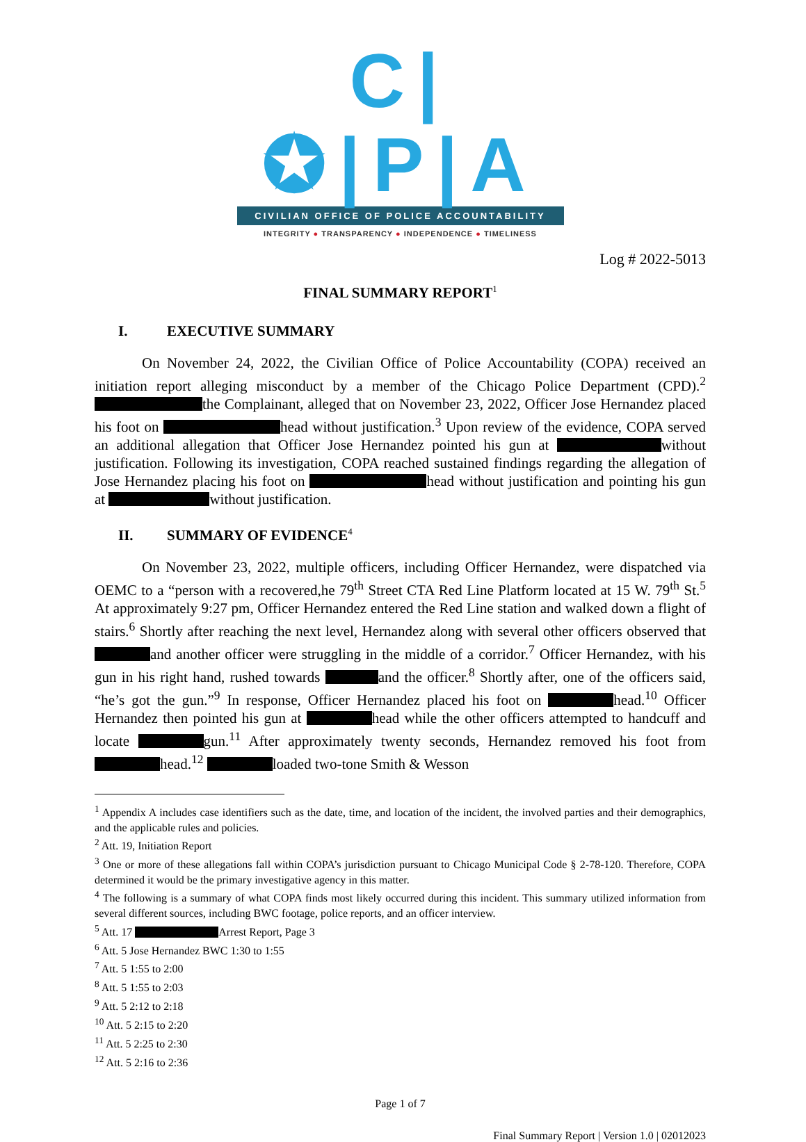C|✪|P|A
CIVILIAN OFFICE OF POLICE ACCOUNTABILITY
INTEGRITY ● TRANSPARENCY ● INDEPENDENCE ● TIMELINESS
Log # 2022-5013
FINAL SUMMARY REPORT<sup>1</sup>
I. EXECUTIVE SUMMARY
On November 24, 2022, the Civilian Office of Police Accountability (COPA) received an initiation report alleging misconduct by a member of the Chicago Police Department (CPD).<sup>2</sup> the Complainant, alleged that on November 23, 2022, Officer Jose Hernandez placed his foot on head without justification.<sup>3</sup> Upon review of the evidence, COPA served an additional allegation that Officer Jose Hernandez pointed his gun at without justification. Following its investigation, COPA reached sustained findings regarding the allegation of Jose Hernandez placing his foot on head without justification and pointing his gun at without justification.
II. SUMMARY OF EVIDENCE<sup>4</sup>
On November 23, 2022, multiple officers, including Officer Hernandez, were dispatched via OEMC to a “person with a recovered,he 79<sup>th</sup> Street CTA Red Line Platform located at 15 W. 79<sup>th</sup> St.<sup>5</sup> At approximately 9:27 pm, Officer Hernandez entered the Red Line station and walked down a flight of stairs.<sup>6</sup> Shortly after reaching the next level, Hernandez along with several other officers observed that and another officer were struggling in the middle of a corridor.<sup>7</sup> Officer Hernandez, with his gun in his right hand, rushed towards and the officer.<sup>8</sup> Shortly after, one of the officers said, “he’s got the gun.”<sup>9</sup> In response, Officer Hernandez placed his foot on head.<sup>10</sup> Officer Hernandez then pointed his gun at head while the other officers attempted to handcuff and locate gun.<sup>11</sup> After approximately twenty seconds, Hernandez removed his foot from head.<sup>12</sup> loaded two-tone Smith & Wesson
<sup>1</sup> Appendix A includes case identifiers such as the date, time, and location of the incident, the involved parties and their demographics, and the applicable rules and policies.
<sup>2</sup> Att. 19, Initiation Report
<sup>3</sup> One or more of these allegations fall within COPA’s jurisdiction pursuant to Chicago Municipal Code § 2-78-120. Therefore, COPA determined it would be the primary investigative agency in this matter.
<sup>4</sup> The following is a summary of what COPA finds most likely occurred during this incident. This summary utilized information from several different sources, including BWC footage, police reports, and an officer interview.
<sup>5</sup> Att. 17 Arrest Report, Page 3
<sup>6</sup> Att. 5 Jose Hernandez BWC 1:30 to 1:55
<sup>7</sup> Att. 5 1:55 to 2:00
<sup>8</sup> Att. 5 1:55 to 2:03
<sup>9</sup> Att. 5 2:12 to 2:18
<sup>10</sup> Att. 5 2:15 to 2:20
<sup>11</sup> Att. 5 2:25 to 2:30
<sup>12</sup> Att. 5 2:16 to 2:36
Page 1 of 7
Final Summary Report | Version 1.0 | 02012023